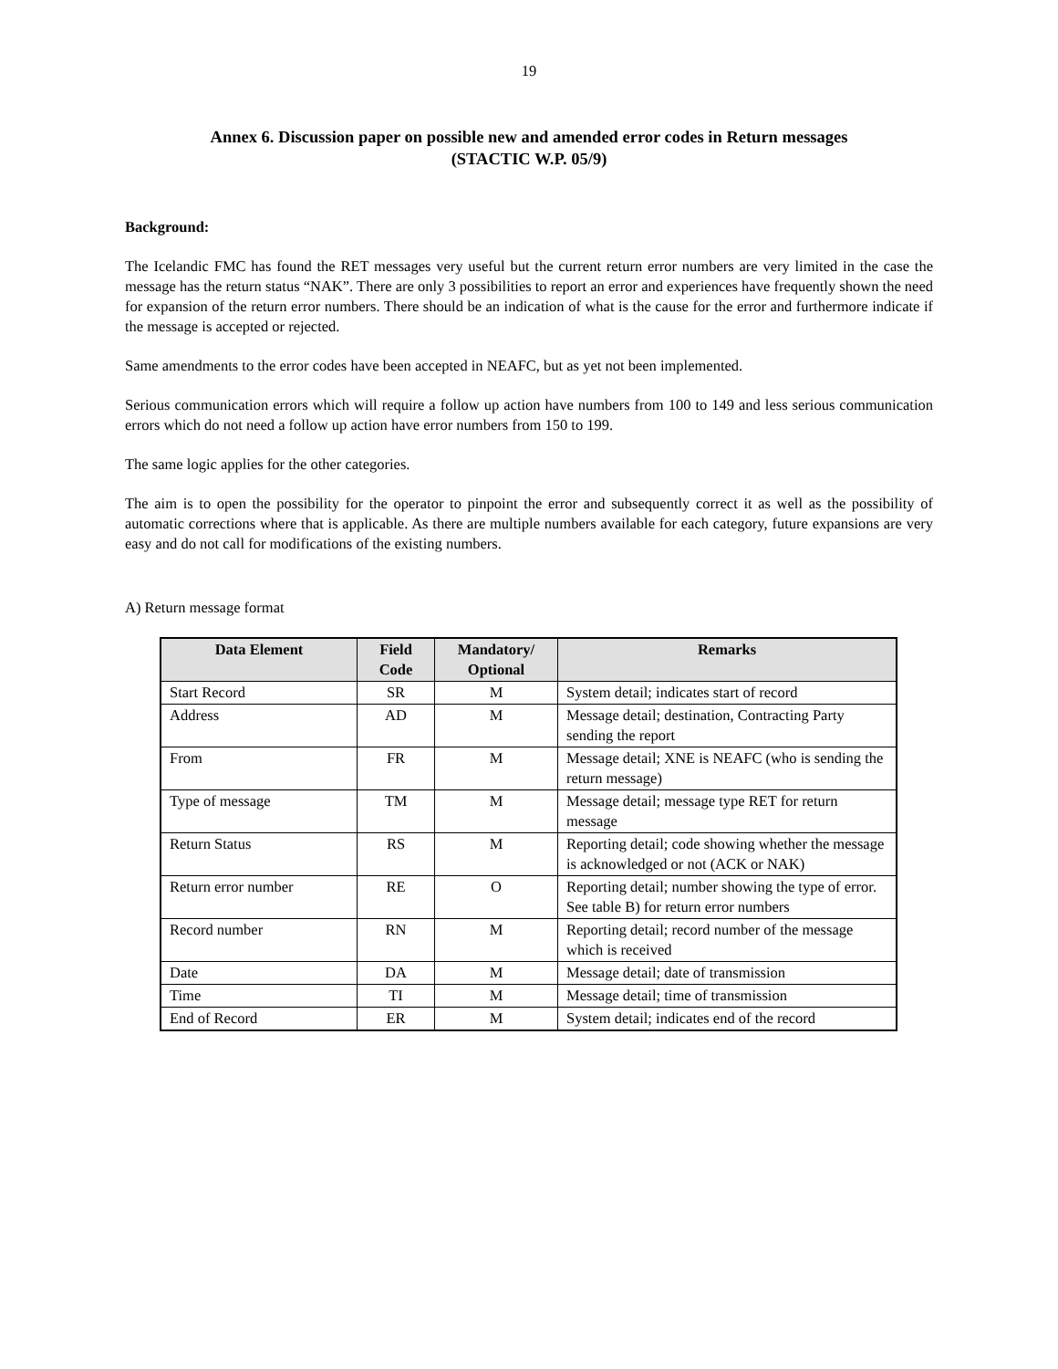19
Annex 6. Discussion paper on possible new and amended error codes in Return messages
(STACTIC W.P. 05/9)
Background:
The Icelandic FMC has found the RET messages very useful but the current return error numbers are very limited in the case the message has the return status “NAK”. There are only 3 possibilities to report an error and experiences have frequently shown the need for expansion of the return error numbers. There should be an indication of what is the cause for the error and furthermore indicate if the message is accepted or rejected.
Same amendments to the error codes have been accepted in NEAFC, but as yet not been implemented.
Serious communication errors which will require a follow up action have numbers from 100 to 149 and less serious communication errors which do not need a follow up action have error numbers from 150 to 199.
The same logic applies for the other categories.
The aim is to open the possibility for the operator to pinpoint the error and subsequently correct it as well as the possibility of automatic corrections where that is applicable. As there are multiple numbers available for each category, future expansions are very easy and do not call for modifications of the existing numbers.
A) Return message format
| Data Element | Field Code | Mandatory/ Optional | Remarks |
| --- | --- | --- | --- |
| Start Record | SR | M | System detail; indicates start of record |
| Address | AD | M | Message detail; destination, Contracting Party sending the report |
| From | FR | M | Message detail; XNE is NEAFC (who is sending the return message) |
| Type of message | TM | M | Message detail; message type RET for return message |
| Return Status | RS | M | Reporting detail; code showing whether the message is acknowledged or not (ACK or NAK) |
| Return error number | RE | O | Reporting detail; number showing the type of error. See table B) for return error numbers |
| Record number | RN | M | Reporting detail; record number of the message which is received |
| Date | DA | M | Message detail; date of transmission |
| Time | TI | M | Message detail; time of transmission |
| End of Record | ER | M | System detail; indicates end of the record |